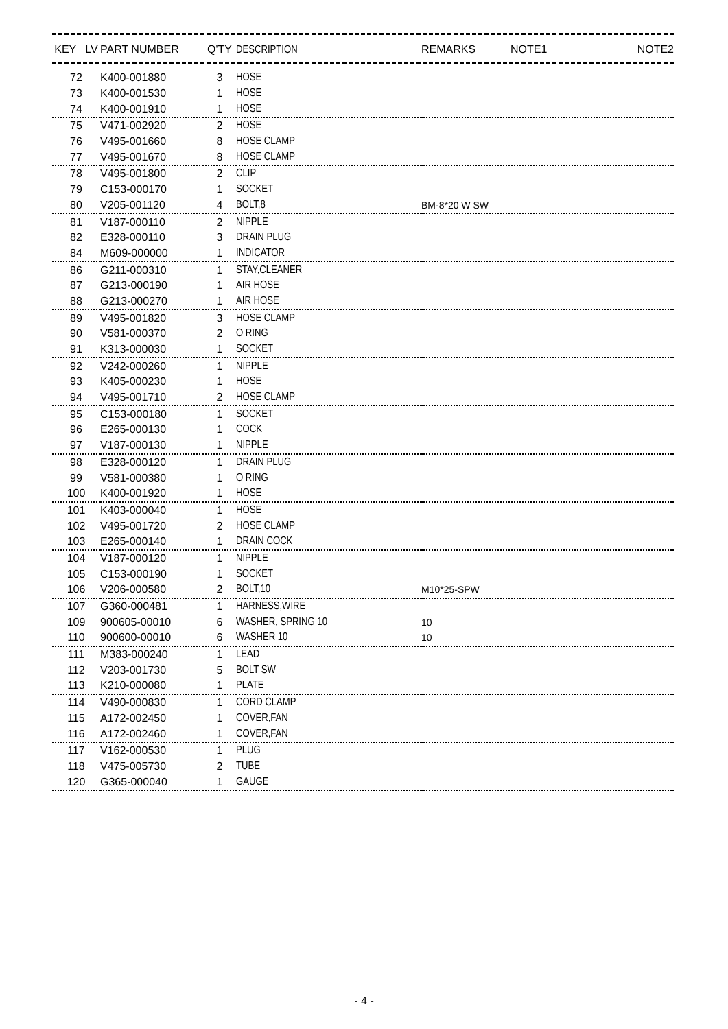| KEY LV | PART NUMBER | Q'TY | DESCRIPTION | REMARKS | NOTE1 | NOTE2 |
| --- | --- | --- | --- | --- | --- | --- |
| 72 | K400-001880 | 3 | HOSE | |
| 73 | K400-001530 | 1 | HOSE | |
| 74 | K400-001910 | 1 | HOSE | |
| 75 | V471-002920 | 2 | HOSE | |
| 76 | V495-001660 | 8 | HOSE CLAMP | |
| 77 | V495-001670 | 8 | HOSE CLAMP | |
| 78 | V495-001800 | 2 | CLIP | |
| 79 | C153-000170 | 1 | SOCKET | |
| 80 | V205-001120 | 4 | BOLT,8 | BM-8*20 W SW |
| 81 | V187-000110 | 2 | NIPPLE | |
| 82 | E328-000110 | 3 | DRAIN PLUG | |
| 84 | M609-000000 | 1 | INDICATOR | |
| 86 | G211-000310 | 1 | STAY,CLEANER | |
| 87 | G213-000190 | 1 | AIR HOSE | |
| 88 | G213-000270 | 1 | AIR HOSE | |
| 89 | V495-001820 | 3 | HOSE CLAMP | |
| 90 | V581-000370 | 2 | O RING | |
| 91 | K313-000030 | 1 | SOCKET | |
| 92 | V242-000260 | 1 | NIPPLE | |
| 93 | K405-000230 | 1 | HOSE | |
| 94 | V495-001710 | 2 | HOSE CLAMP | |
| 95 | C153-000180 | 1 | SOCKET | |
| 96 | E265-000130 | 1 | COCK | |
| 97 | V187-000130 | 1 | NIPPLE | |
| 98 | E328-000120 | 1 | DRAIN PLUG | |
| 99 | V581-000380 | 1 | O RING | |
| 100 | K400-001920 | 1 | HOSE | |
| 101 | K403-000040 | 1 | HOSE | |
| 102 | V495-001720 | 2 | HOSE CLAMP | |
| 103 | E265-000140 | 1 | DRAIN COCK | |
| 104 | V187-000120 | 1 | NIPPLE | |
| 105 | C153-000190 | 1 | SOCKET | |
| 106 | V206-000580 | 2 | BOLT,10 | M10*25-SPW |
| 107 | G360-000481 | 1 | HARNESS,WIRE | |
| 109 | 900605-00010 | 6 | WASHER, SPRING 10 | 10 |
| 110 | 900600-00010 | 6 | WASHER 10 | 10 |
| 111 | M383-000240 | 1 | LEAD | |
| 112 | V203-001730 | 5 | BOLT SW | |
| 113 | K210-000080 | 1 | PLATE | |
| 114 | V490-000830 | 1 | CORD CLAMP | |
| 115 | A172-002450 | 1 | COVER,FAN | |
| 116 | A172-002460 | 1 | COVER,FAN | |
| 117 | V162-000530 | 1 | PLUG | |
| 118 | V475-005730 | 2 | TUBE | |
| 120 | G365-000040 | 1 | GAUGE | |
- 4 -